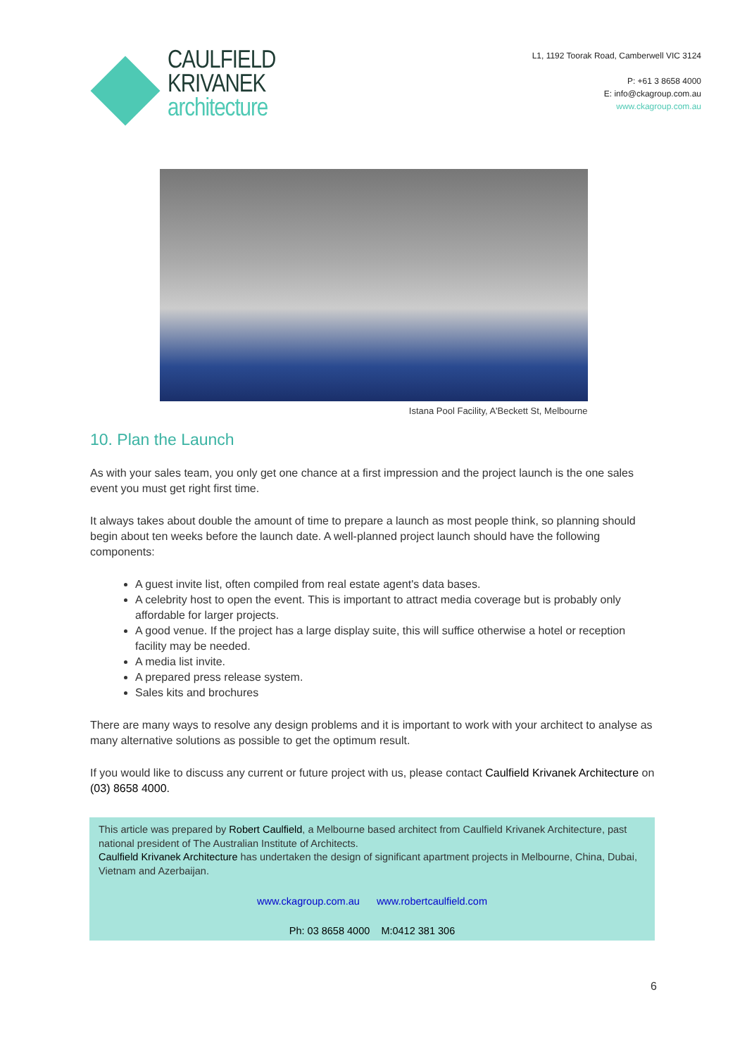CAULFIELD
KRIVANEK
architecture
L1, 1192 Toorak Road, Camberwell VIC 3124
P: +61 3 8658 4000
E: info@ckagroup.com.au
www.ckagroup.com.au
Istana Pool Facility, A'Beckett St, Melbourne
10. Plan the Launch
As with your sales team, you only get one chance at a first impression and the project launch is the one sales event you must get right first time.
It always takes about double the amount of time to prepare a launch as most people think, so planning should begin about ten weeks before the launch date. A well-planned project launch should have the following components:
A guest invite list, often compiled from real estate agent's data bases.
A celebrity host to open the event. This is important to attract media coverage but is probably only affordable for larger projects.
A good venue. If the project has a large display suite, this will suffice otherwise a hotel or reception facility may be needed.
A media list invite.
A prepared press release system.
Sales kits and brochures
There are many ways to resolve any design problems and it is important to work with your architect to analyse as many alternative solutions as possible to get the optimum result.
If you would like to discuss any current or future project with us, please contact Caulfield Krivanek Architecture on (03) 8658 4000.
This article was prepared by Robert Caulfield, a Melbourne based architect from Caulfield Krivanek Architecture, past national president of The Australian Institute of Architects.
Caulfield Krivanek Architecture has undertaken the design of significant apartment projects in Melbourne, China, Dubai, Vietnam and Azerbaijan.
www.ckagroup.com.au www.robertcaulfield.com
Ph: 03 8658 4000 M:0412 381 306
6